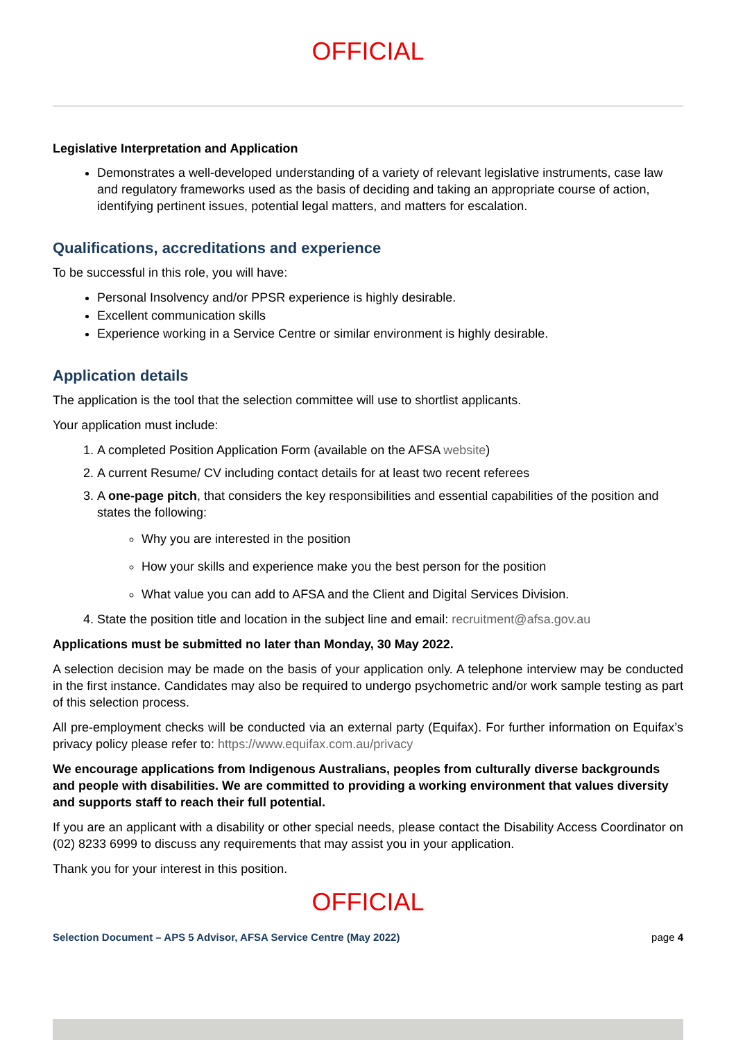OFFICIAL
Legislative Interpretation and Application
Demonstrates a well-developed understanding of a variety of relevant legislative instruments, case law and regulatory frameworks used as the basis of deciding and taking an appropriate course of action, identifying pertinent issues, potential legal matters, and matters for escalation.
Qualifications, accreditations and experience
To be successful in this role, you will have:
Personal Insolvency and/or PPSR experience is highly desirable.
Excellent communication skills
Experience working in a Service Centre or similar environment is highly desirable.
Application details
The application is the tool that the selection committee will use to shortlist applicants.
Your application must include:
1. A completed Position Application Form (available on the AFSA website)
2. A current Resume/ CV including contact details for at least two recent referees
3. A one-page pitch, that considers the key responsibilities and essential capabilities of the position and states the following:
Why you are interested in the position
How your skills and experience make you the best person for the position
What value you can add to AFSA and the Client and Digital Services Division.
4. State the position title and location in the subject line and email: recruitment@afsa.gov.au
Applications must be submitted no later than Monday, 30 May 2022.
A selection decision may be made on the basis of your application only. A telephone interview may be conducted in the first instance. Candidates may also be required to undergo psychometric and/or work sample testing as part of this selection process.
All pre-employment checks will be conducted via an external party (Equifax). For further information on Equifax’s privacy policy please refer to: https://www.equifax.com.au/privacy
We encourage applications from Indigenous Australians, peoples from culturally diverse backgrounds and people with disabilities. We are committed to providing a working environment that values diversity and supports staff to reach their full potential.
If you are an applicant with a disability or other special needs, please contact the Disability Access Coordinator on (02) 8233 6999 to discuss any requirements that may assist you in your application.
Thank you for your interest in this position.
OFFICIAL
Selection Document – APS 5 Advisor, AFSA Service Centre (May 2022) page 4